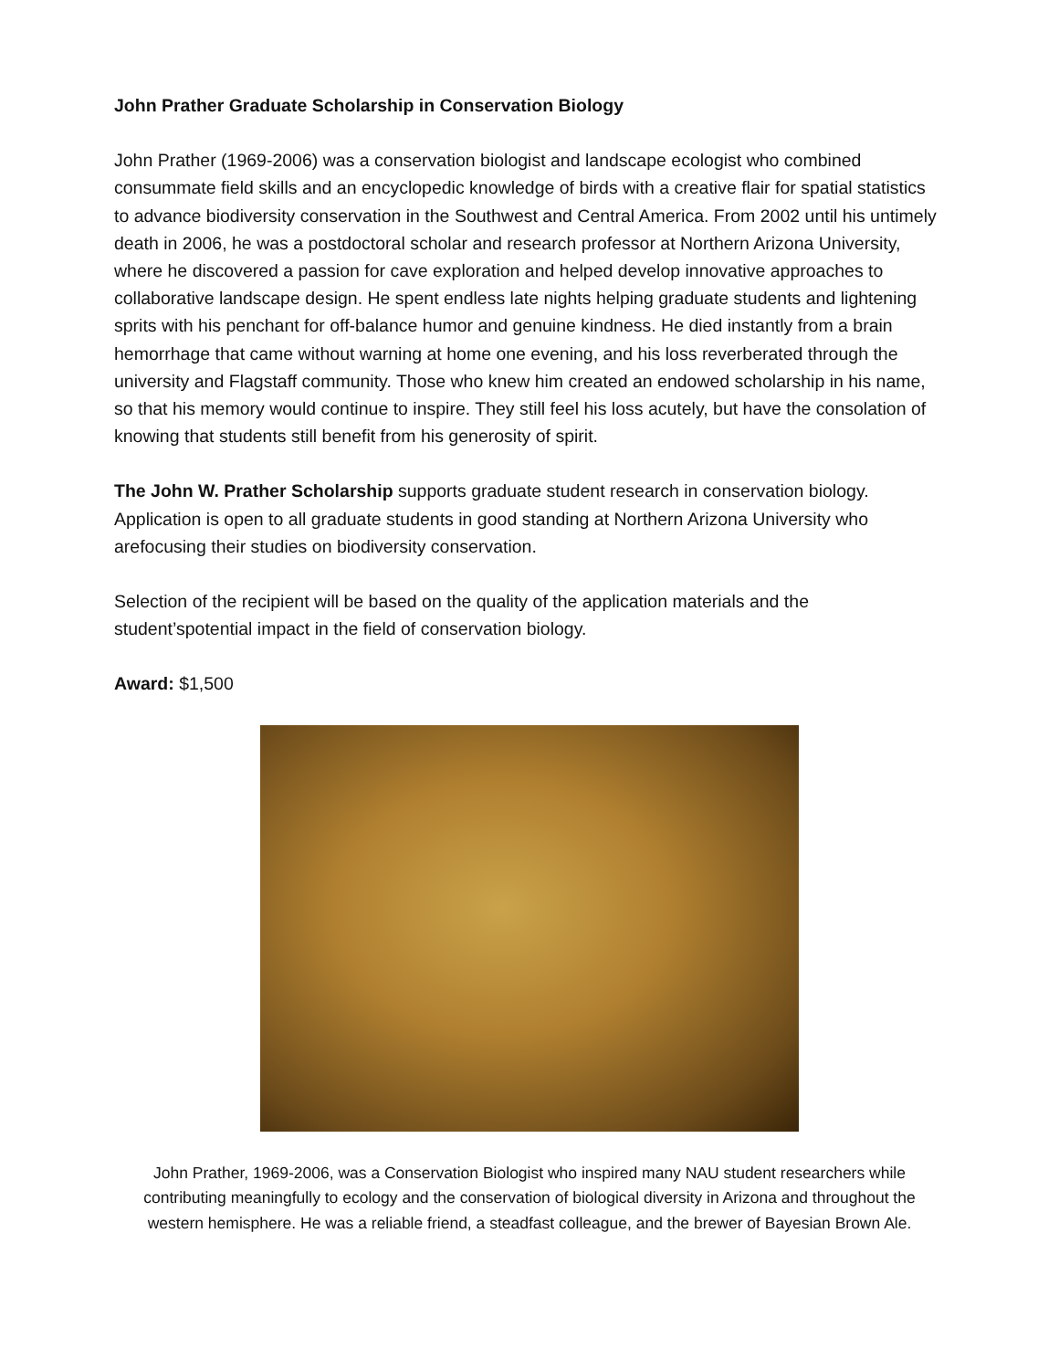John Prather Graduate Scholarship in Conservation Biology
John Prather (1969-2006) was a conservation biologist and landscape ecologist who combined consummate field skills and an encyclopedic knowledge of birds with a creative flair for spatial statistics to advance biodiversity conservation in the Southwest and Central America. From 2002 until his untimely death in 2006, he was a postdoctoral scholar and research professor at Northern Arizona University, where he discovered a passion for cave exploration and helped develop innovative approaches to collaborative landscape design. He spent endless late nights helping graduate students and lightening sprits with his penchant for off-balance humor and genuine kindness. He died instantly from a brain hemorrhage that came without warning at home one evening, and his loss reverberated through the university and Flagstaff community. Those who knew him created an endowed scholarship in his name, so that his memory would continue to inspire. They still feel his loss acutely, but have the consolation of knowing that students still benefit from his generosity of spirit.
The John W. Prather Scholarship supports graduate student research in conservation biology. Application is open to all graduate students in good standing at Northern Arizona University who arefocusing their studies on biodiversity conservation.
Selection of the recipient will be based on the quality of the application materials and the student’spotential impact in the field of conservation biology.
Award: $1,500
John Prather, 1969-2006, was a Conservation Biologist who inspired many NAU student researchers while contributing meaningfully to ecology and the conservation of biological diversity in Arizona and throughout the western hemisphere. He was a reliable friend, a steadfast colleague, and the brewer of Bayesian Brown Ale.